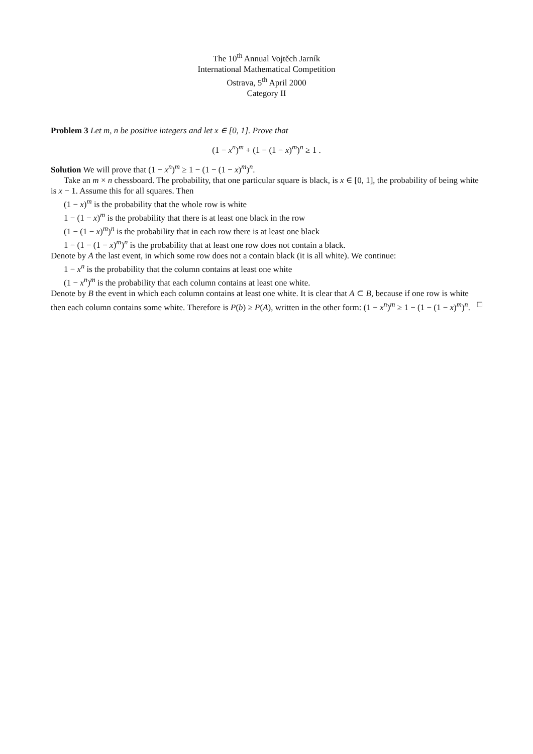The 10<sup>th</sup> Annual Vojtěch Jarník
International Mathematical Competition
Ostrava, 5<sup>th</sup> April 2000
Category II
Problem 3 Let m, n be positive integers and let x ∈ [0, 1]. Prove that
(1 − x<sup>n</sup>)<sup>m</sup> + (1 − (1 − x)<sup>m</sup>)<sup>n</sup> ≥ 1 .
Solution We will prove that (1 − x<sup>n</sup>)<sup>m</sup> ≥ 1 − (1 − (1 − x)<sup>m</sup>)<sup>n</sup>.
Take an m × n chessboard. The probability, that one particular square is black, is x ∈ [0, 1], the probability of being white is x − 1. Assume this for all squares. Then
(1 − x)<sup>m</sup> is the probability that the whole row is white
1 − (1 − x)<sup>m</sup> is the probability that there is at least one black in the row
(1 − (1 − x)<sup>m</sup>)<sup>n</sup> is the probability that in each row there is at least one black
1 − (1 − (1 − x)<sup>m</sup>)<sup>n</sup> is the probability that at least one row does not contain a black.
Denote by A the last event, in which some row does not a contain black (it is all white). We continue:
1 − x<sup>n</sup> is the probability that the column contains at least one white
(1 − x<sup>n</sup>)<sup>m</sup> is the probability that each column contains at least one white.
Denote by B the event in which each column contains at least one white. It is clear that A ⊂ B, because if one row is white then each column contains some white. Therefore is P(b) ≥ P(A), written in the other form: (1 − x<sup>n</sup>)<sup>m</sup> ≥ 1 − (1 − (1 − x)<sup>m</sup>)<sup>n</sup>. □